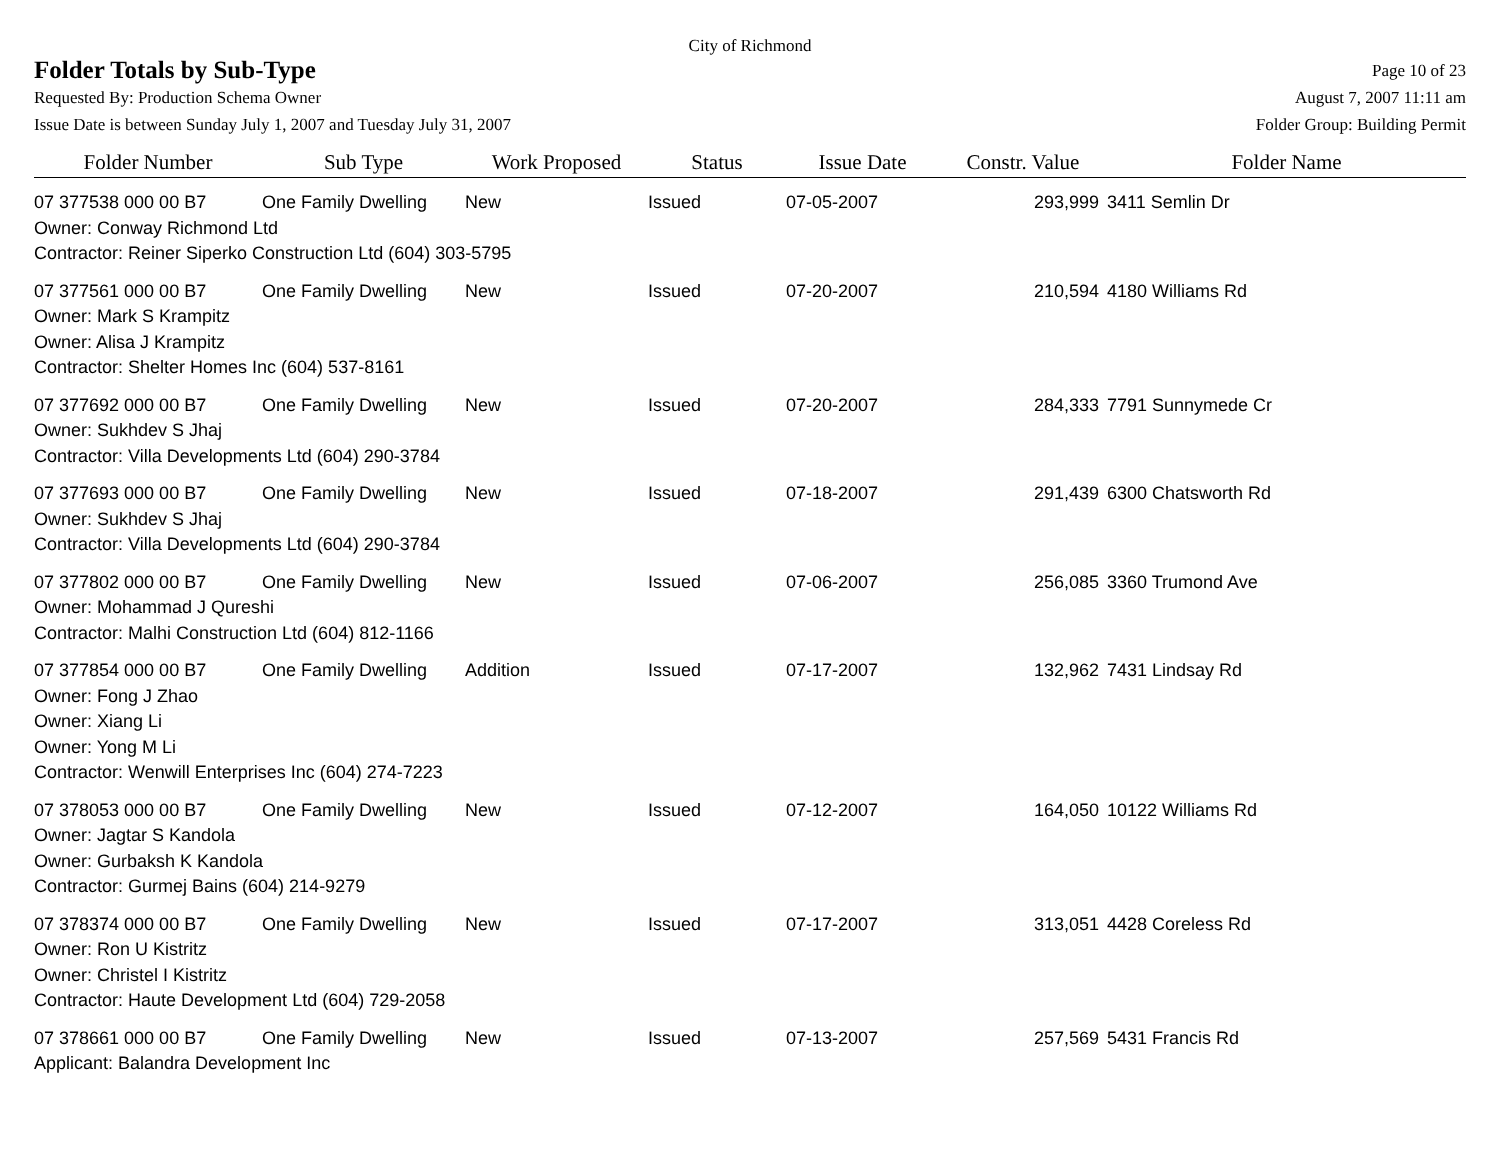City of Richmond
Folder Totals by Sub-Type
Page 10 of 23
Requested By: Production Schema Owner
August 7, 2007 11:11 am
Issue Date is between Sunday July 1, 2007 and Tuesday July 31, 2007
Folder Group: Building Permit
| Folder Number | Sub Type | Work Proposed | Status | Issue Date | Constr. Value | Folder Name |
| --- | --- | --- | --- | --- | --- | --- |
| 07 377538 000 00 B7 | One Family Dwelling | New | Issued | 07-05-2007 | 293,999 | 3411 Semlin Dr |
| Owner: Conway Richmond Ltd | | | | | | |
| Contractor: Reiner Siperko Construction Ltd (604) 303-5795 | | | | | | |
| 07 377561 000 00 B7 | One Family Dwelling | New | Issued | 07-20-2007 | 210,594 | 4180 Williams Rd |
| Owner: Mark S Krampitz | | | | | | |
| Owner: Alisa J Krampitz | | | | | | |
| Contractor: Shelter Homes Inc (604) 537-8161 | | | | | | |
| 07 377692 000 00 B7 | One Family Dwelling | New | Issued | 07-20-2007 | 284,333 | 7791 Sunnymede Cr |
| Owner: Sukhdev S Jhaj | | | | | | |
| Contractor: Villa Developments Ltd (604) 290-3784 | | | | | | |
| 07 377693 000 00 B7 | One Family Dwelling | New | Issued | 07-18-2007 | 291,439 | 6300 Chatsworth Rd |
| Owner: Sukhdev S Jhaj | | | | | | |
| Contractor: Villa Developments Ltd (604) 290-3784 | | | | | | |
| 07 377802 000 00 B7 | One Family Dwelling | New | Issued | 07-06-2007 | 256,085 | 3360 Trumond Ave |
| Owner: Mohammad J Qureshi | | | | | | |
| Contractor: Malhi Construction Ltd (604) 812-1166 | | | | | | |
| 07 377854 000 00 B7 | One Family Dwelling | Addition | Issued | 07-17-2007 | 132,962 | 7431 Lindsay Rd |
| Owner: Fong J Zhao | | | | | | |
| Owner: Xiang Li | | | | | | |
| Owner: Yong M Li | | | | | | |
| Contractor: Wenwill Enterprises Inc (604) 274-7223 | | | | | | |
| 07 378053 000 00 B7 | One Family Dwelling | New | Issued | 07-12-2007 | 164,050 | 10122 Williams Rd |
| Owner: Jagtar S Kandola | | | | | | |
| Owner: Gurbaksh K Kandola | | | | | | |
| Contractor: Gurmej Bains (604) 214-9279 | | | | | | |
| 07 378374 000 00 B7 | One Family Dwelling | New | Issued | 07-17-2007 | 313,051 | 4428 Coreless Rd |
| Owner: Ron U Kistritz | | | | | | |
| Owner: Christel I Kistritz | | | | | | |
| Contractor: Haute Development Ltd (604) 729-2058 | | | | | | |
| 07 378661 000 00 B7 | One Family Dwelling | New | Issued | 07-13-2007 | 257,569 | 5431 Francis Rd |
| Applicant: Balandra Development Inc | | | | | | |